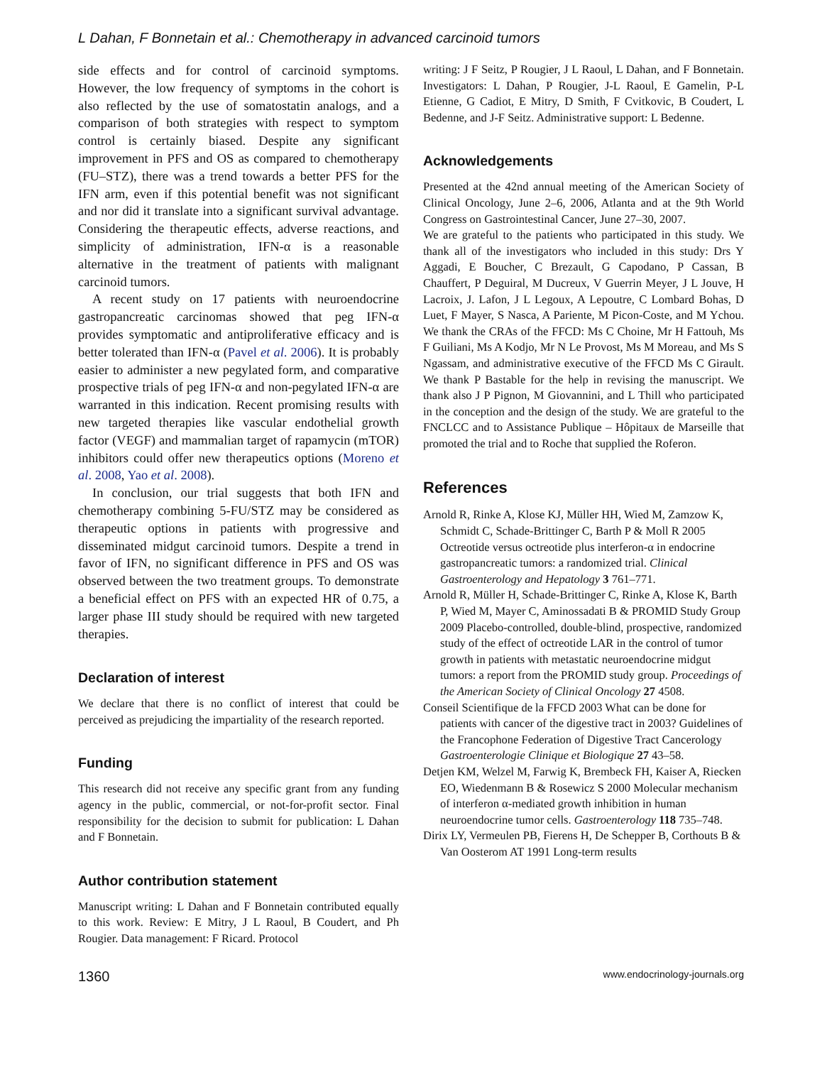L Dahan, F Bonnetain et al.: Chemotherapy in advanced carcinoid tumors
side effects and for control of carcinoid symptoms. However, the low frequency of symptoms in the cohort is also reflected by the use of somatostatin analogs, and a comparison of both strategies with respect to symptom control is certainly biased. Despite any significant improvement in PFS and OS as compared to chemotherapy (FU–STZ), there was a trend towards a better PFS for the IFN arm, even if this potential benefit was not significant and nor did it translate into a significant survival advantage. Considering the therapeutic effects, adverse reactions, and simplicity of administration, IFN-α is a reasonable alternative in the treatment of patients with malignant carcinoid tumors.
A recent study on 17 patients with neuroendocrine gastropancreatic carcinomas showed that peg IFN-α provides symptomatic and antiproliferative efficacy and is better tolerated than IFN-α (Pavel et al. 2006). It is probably easier to administer a new pegylated form, and comparative prospective trials of peg IFN-α and non-pegylated IFN-α are warranted in this indication. Recent promising results with new targeted therapies like vascular endothelial growth factor (VEGF) and mammalian target of rapamycin (mTOR) inhibitors could offer new therapeutics options (Moreno et al. 2008, Yao et al. 2008).
In conclusion, our trial suggests that both IFN and chemotherapy combining 5-FU/STZ may be considered as therapeutic options in patients with progressive and disseminated midgut carcinoid tumors. Despite a trend in favor of IFN, no significant difference in PFS and OS was observed between the two treatment groups. To demonstrate a beneficial effect on PFS with an expected HR of 0.75, a larger phase III study should be required with new targeted therapies.
Declaration of interest
We declare that there is no conflict of interest that could be perceived as prejudicing the impartiality of the research reported.
Funding
This research did not receive any specific grant from any funding agency in the public, commercial, or not-for-profit sector. Final responsibility for the decision to submit for publication: L Dahan and F Bonnetain.
Author contribution statement
Manuscript writing: L Dahan and F Bonnetain contributed equally to this work. Review: E Mitry, J L Raoul, B Coudert, and Ph Rougier. Data management: F Ricard. Protocol
writing: J F Seitz, P Rougier, J L Raoul, L Dahan, and F Bonnetain. Investigators: L Dahan, P Rougier, J-L Raoul, E Gamelin, P-L Etienne, G Cadiot, E Mitry, D Smith, F Cvitkovic, B Coudert, L Bedenne, and J-F Seitz. Administrative support: L Bedenne.
Acknowledgements
Presented at the 42nd annual meeting of the American Society of Clinical Oncology, June 2–6, 2006, Atlanta and at the 9th World Congress on Gastrointestinal Cancer, June 27–30, 2007.
We are grateful to the patients who participated in this study. We thank all of the investigators who included in this study: Drs Y Aggadi, E Boucher, C Brezault, G Capodano, P Cassan, B Chauffert, P Deguiral, M Ducreux, V Guerrin Meyer, J L Jouve, H Lacroix, J. Lafon, J L Legoux, A Lepoutre, C Lombard Bohas, D Luet, F Mayer, S Nasca, A Pariente, M Picon-Coste, and M Ychou. We thank the CRAs of the FFCD: Ms C Choine, Mr H Fattouh, Ms F Guiliani, Ms A Kodjo, Mr N Le Provost, Ms M Moreau, and Ms S Ngassam, and administrative executive of the FFCD Ms C Girault. We thank P Bastable for the help in revising the manuscript. We thank also J P Pignon, M Giovannini, and L Thill who participated in the conception and the design of the study. We are grateful to the FNCLCC and to Assistance Publique – Hôpitaux de Marseille that promoted the trial and to Roche that supplied the Roferon.
References
Arnold R, Rinke A, Klose KJ, Müller HH, Wied M, Zamzow K, Schmidt C, Schade-Brittinger C, Barth P & Moll R 2005 Octreotide versus octreotide plus interferon-α in endocrine gastropancreatic tumors: a randomized trial. Clinical Gastroenterology and Hepatology 3 761–771.
Arnold R, Müller H, Schade-Brittinger C, Rinke A, Klose K, Barth P, Wied M, Mayer C, Aminossadati B & PROMID Study Group 2009 Placebo-controlled, double-blind, prospective, randomized study of the effect of octreotide LAR in the control of tumor growth in patients with metastatic neuroendocrine midgut tumors: a report from the PROMID study group. Proceedings of the American Society of Clinical Oncology 27 4508.
Conseil Scientifique de la FFCD 2003 What can be done for patients with cancer of the digestive tract in 2003? Guidelines of the Francophone Federation of Digestive Tract Cancerology Gastroenterologie Clinique et Biologique 27 43–58.
Detjen KM, Welzel M, Farwig K, Brembeck FH, Kaiser A, Riecken EO, Wiedenmann B & Rosewicz S 2000 Molecular mechanism of interferon α-mediated growth inhibition in human neuroendocrine tumor cells. Gastroenterology 118 735–748.
Dirix LY, Vermeulen PB, Fierens H, De Schepper B, Corthouts B & Van Oosterom AT 1991 Long-term results
1360 www.endocrinology-journals.org